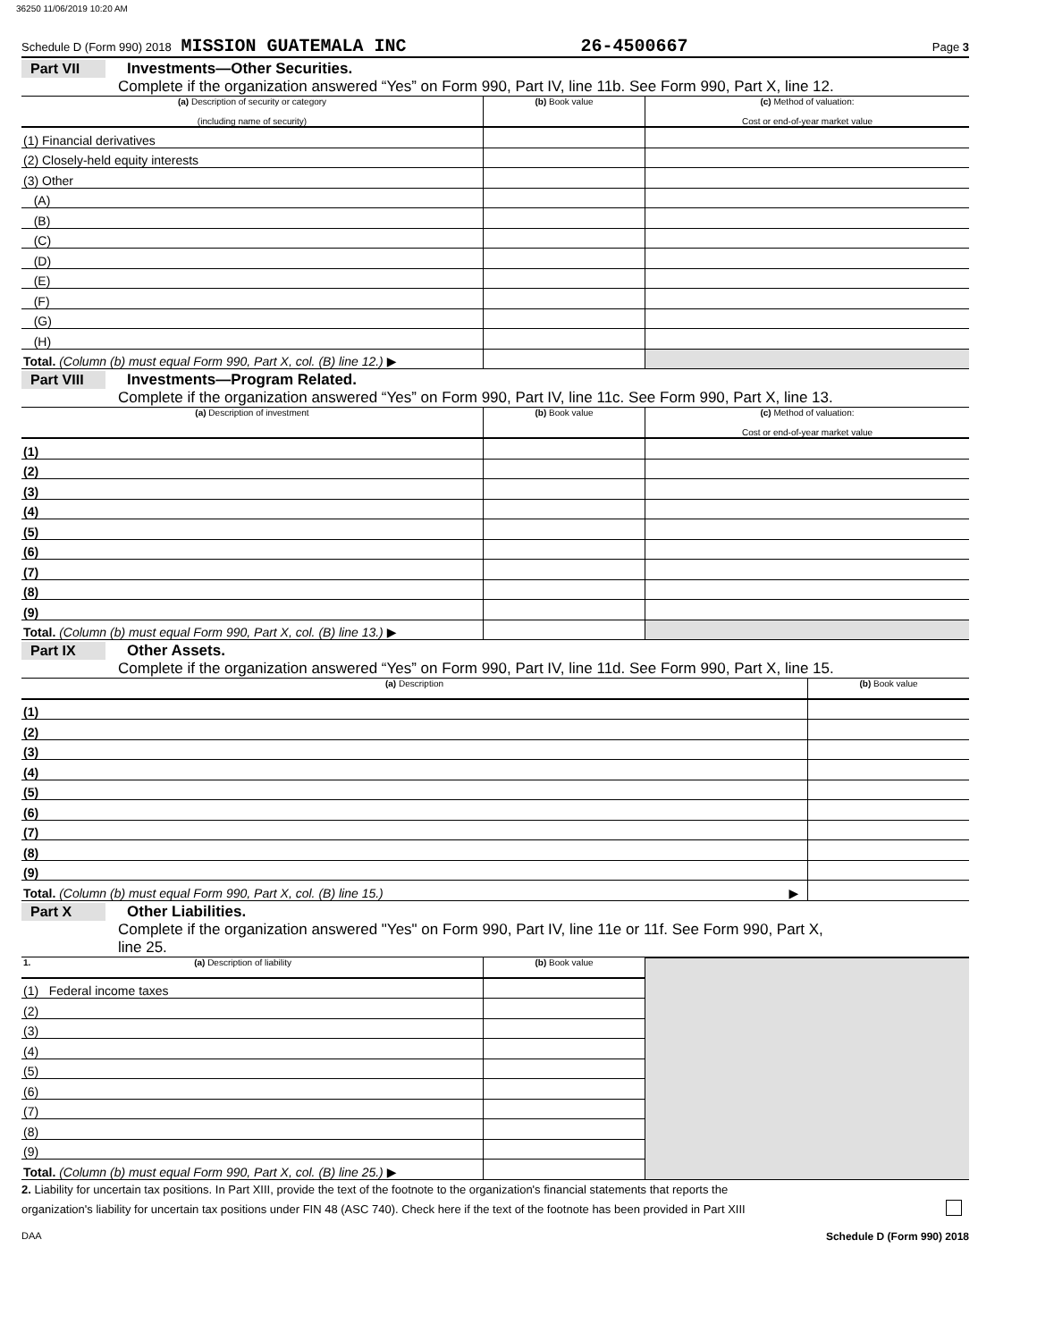36250 11/06/2019 10:20 AM
Schedule D (Form 990) 2018 MISSION GUATEMALA INC 26-4500667 Page 3
Part VII Investments—Other Securities.
Complete if the organization answered “Yes” on Form 990, Part IV, line 11b. See Form 990, Part X, line 12.
| (a) Description of security or category (including name of security) | (b) Book value | (c) Method of valuation: Cost or end-of-year market value |
| --- | --- | --- |
| (1) Financial derivatives | | |
| (2) Closely-held equity interests | | |
| (3) Other | | |
| (A) | | |
| (B) | | |
| (C) | | |
| (D) | | |
| (E) | | |
| (F) | | |
| (G) | | |
| (H) | | |
| Total. (Column (b) must equal Form 990, Part X, col. (B) line 12.) ▶ | | |
Part VIII
Investments—Program Related.
Complete if the organization answered “Yes” on Form 990, Part IV, line 11c. See Form 990, Part X, line 13.
| (a) Description of investment | (b) Book value | (c) Method of valuation: Cost or end-of-year market value |
| --- | --- | --- |
| (1) | | |
| (2) | | |
| (3) | | |
| (4) | | |
| (5) | | |
| (6) | | |
| (7) | | |
| (8) | | |
| (9) | | |
| Total. (Column (b) must equal Form 990, Part X, col. (B) line 13.) ▶ | | |
Part IX Other Assets.
Complete if the organization answered “Yes” on Form 990, Part IV, line 11d. See Form 990, Part X, line 15.
| (a) Description | (b) Book value |
| --- | --- |
| (1) | |
| (2) | |
| (3) | |
| (4) | |
| (5) | |
| (6) | |
| (7) | |
| (8) | |
| (9) | |
| Total. (Column (b) must equal Form 990, Part X, col. (B) line 15.) ▶ | |
Part X Other Liabilities.
Complete if the organization answered "Yes" on Form 990, Part IV, line 11e or 11f. See Form 990, Part X,
line 25.
| 1. (a) Description of liability | (b) Book value | |
| (1) Federal income taxes | | |
| (2) | | |
| (3) | | |
| (4) | | |
| (5) | | |
| (6) | | |
| (7) | | |
| (8) | | |
| (9) | | |
| Total. (Column (b) must equal Form 990, Part X, col. (B) line 25.) ▶ | | |
2. Liability for uncertain tax positions. In Part XIII, provide the text of the footnote to the organization's financial statements that reports the
organization's liability for uncertain tax positions under FIN 48 (ASC 740). Check here if the text of the footnote has been provided in Part XIII
DAA Schedule D (Form 990) 2018